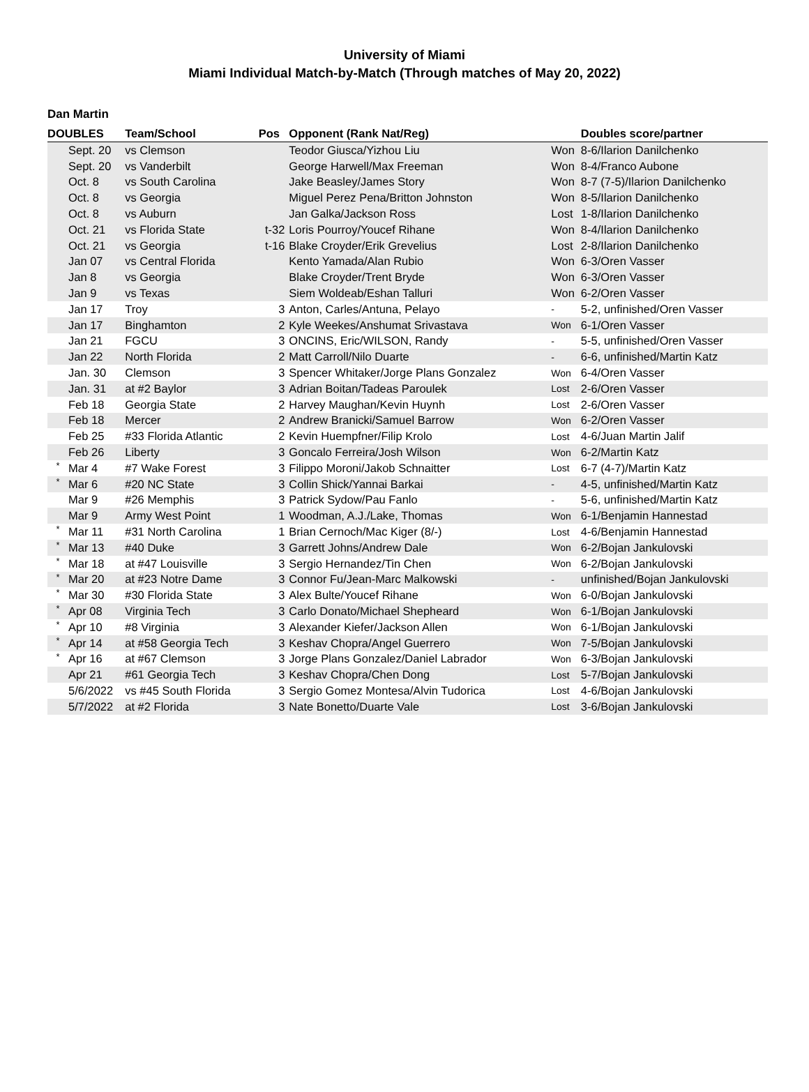University of Miami
Miami Individual Match-by-Match (Through matches of May 20, 2022)
Dan Martin
| DOUBLES | | Team/School | Pos | Opponent (Rank Nat/Reg) | | Doubles score/partner |
| --- | --- | --- | --- | --- | --- | --- |
| | Sept. 20 | vs Clemson | | Teodor Giusca/Yizhou Liu | Won | 8-6/Ilarion Danilchenko |
| | Sept. 20 | vs Vanderbilt | | George Harwell/Max Freeman | Won | 8-4/Franco Aubone |
| | Oct. 8 | vs South Carolina | | Jake Beasley/James Story | Won | 8-7 (7-5)/Ilarion Danilchenko |
| | Oct. 8 | vs Georgia | | Miguel Perez Pena/Britton Johnston | Won | 8-5/Ilarion Danilchenko |
| | Oct. 8 | vs Auburn | | Jan Galka/Jackson Ross | Lost | 1-8/Ilarion Danilchenko |
| | Oct. 21 | vs Florida State | t-32 | Loris Pourroy/Youcef Rihane | Won | 8-4/Ilarion Danilchenko |
| | Oct. 21 | vs Georgia | t-16 | Blake Croyder/Erik Grevelius | Lost | 2-8/Ilarion Danilchenko |
| | Jan 07 | vs Central Florida | | Kento Yamada/Alan Rubio | Won | 6-3/Oren Vasser |
| | Jan 8 | vs Georgia | | Blake Croyder/Trent Bryde | Won | 6-3/Oren Vasser |
| | Jan 9 | vs Texas | | Siem Woldeab/Eshan Talluri | Won | 6-2/Oren Vasser |
| | Jan 17 | Troy | 3 | Anton, Carles/Antuna, Pelayo | - | 5-2, unfinished/Oren Vasser |
| | Jan 17 | Binghamton | 2 | Kyle Weekes/Anshumat Srivastava | Won | 6-1/Oren Vasser |
| | Jan 21 | FGCU | 3 | ONCINS, Eric/WILSON, Randy | - | 5-5, unfinished/Oren Vasser |
| | Jan 22 | North Florida | 2 | Matt Carroll/Nilo Duarte | - | 6-6, unfinished/Martin Katz |
| | Jan. 30 | Clemson | 3 | Spencer Whitaker/Jorge Plans Gonzalez | Won | 6-4/Oren Vasser |
| | Jan. 31 | at #2 Baylor | 3 | Adrian Boitan/Tadeas Paroulek | Lost | 2-6/Oren Vasser |
| | Feb 18 | Georgia State | 2 | Harvey Maughan/Kevin Huynh | Lost | 2-6/Oren Vasser |
| | Feb 18 | Mercer | 2 | Andrew Branicki/Samuel Barrow | Won | 6-2/Oren Vasser |
| | Feb 25 | #33 Florida Atlantic | 2 | Kevin Huempfner/Filip Krolo | Lost | 4-6/Juan Martin Jalif |
| | Feb 26 | Liberty | 3 | Goncalo Ferreira/Josh Wilson | Won | 6-2/Martin Katz |
| * | Mar 4 | #7 Wake Forest | 3 | Filippo Moroni/Jakob Schnaitter | Lost | 6-7 (4-7)/Martin Katz |
| * | Mar 6 | #20 NC State | 3 | Collin Shick/Yannai Barkai | - | 4-5, unfinished/Martin Katz |
| | Mar 9 | #26 Memphis | 3 | Patrick Sydow/Pau Fanlo | - | 5-6, unfinished/Martin Katz |
| | Mar 9 | Army West Point | 1 | Woodman, A.J./Lake, Thomas | Won | 6-1/Benjamin Hannestad |
| * | Mar 11 | #31 North Carolina | 1 | Brian Cernoch/Mac Kiger (8/-) | Lost | 4-6/Benjamin Hannestad |
| * | Mar 13 | #40 Duke | 3 | Garrett Johns/Andrew Dale | Won | 6-2/Bojan Jankulovski |
| * | Mar 18 | at #47 Louisville | 3 | Sergio Hernandez/Tin Chen | Won | 6-2/Bojan Jankulovski |
| * | Mar 20 | at #23 Notre Dame | 3 | Connor Fu/Jean-Marc Malkowski | - | unfinished/Bojan Jankulovski |
| * | Mar 30 | #30 Florida State | 3 | Alex Bulte/Youcef Rihane | Won | 6-0/Bojan Jankulovski |
| * | Apr 08 | Virginia Tech | 3 | Carlo Donato/Michael Shepheard | Won | 6-1/Bojan Jankulovski |
| * | Apr 10 | #8 Virginia | 3 | Alexander Kiefer/Jackson Allen | Won | 6-1/Bojan Jankulovski |
| * | Apr 14 | at #58 Georgia Tech | 3 | Keshav Chopra/Angel Guerrero | Won | 7-5/Bojan Jankulovski |
| * | Apr 16 | at #67 Clemson | 3 | Jorge Plans Gonzalez/Daniel Labrador | Won | 6-3/Bojan Jankulovski |
| | Apr 21 | #61 Georgia Tech | 3 | Keshav Chopra/Chen Dong | Lost | 5-7/Bojan Jankulovski |
| | 5/6/2022 | vs #45 South Florida | 3 | Sergio Gomez Montesa/Alvin Tudorica | Lost | 4-6/Bojan Jankulovski |
| | 5/7/2022 | at #2 Florida | 3 | Nate Bonetto/Duarte Vale | Lost | 3-6/Bojan Jankulovski |